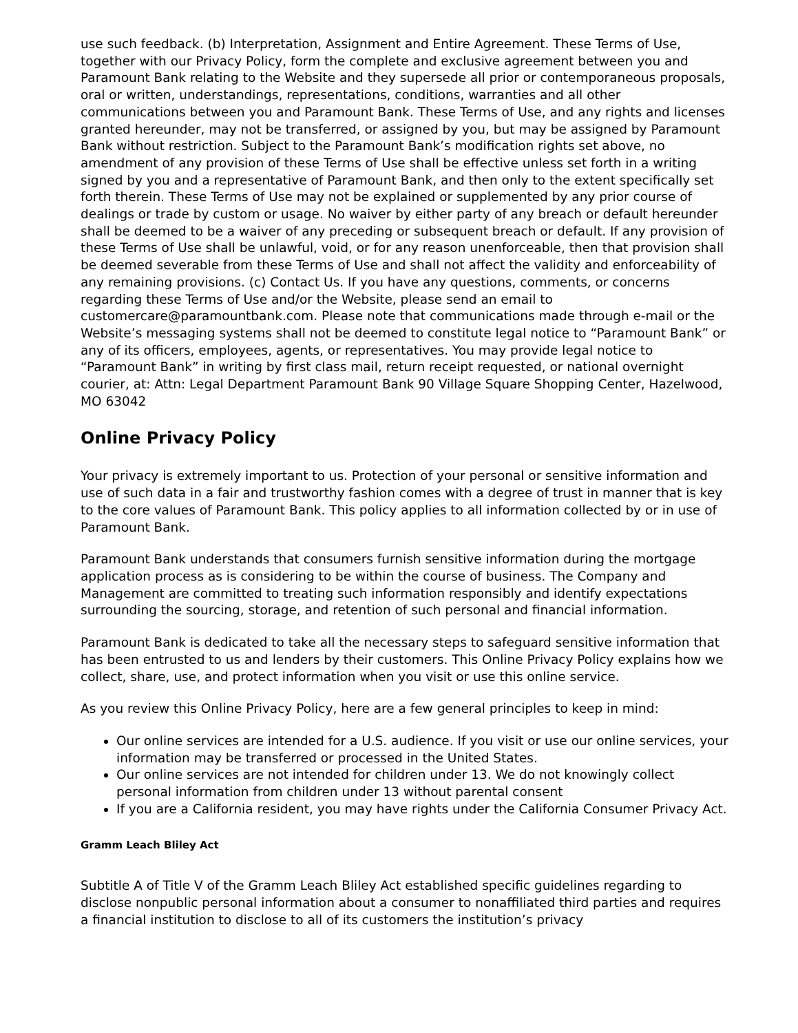use such feedback. (b) Interpretation, Assignment and Entire Agreement. These Terms of Use, together with our Privacy Policy, form the complete and exclusive agreement between you and Paramount Bank relating to the Website and they supersede all prior or contemporaneous proposals, oral or written, understandings, representations, conditions, warranties and all other communications between you and Paramount Bank. These Terms of Use, and any rights and licenses granted hereunder, may not be transferred, or assigned by you, but may be assigned by Paramount Bank without restriction. Subject to the Paramount Bank’s modification rights set above, no amendment of any provision of these Terms of Use shall be effective unless set forth in a writing signed by you and a representative of Paramount Bank, and then only to the extent specifically set forth therein. These Terms of Use may not be explained or supplemented by any prior course of dealings or trade by custom or usage. No waiver by either party of any breach or default hereunder shall be deemed to be a waiver of any preceding or subsequent breach or default. If any provision of these Terms of Use shall be unlawful, void, or for any reason unenforceable, then that provision shall be deemed severable from these Terms of Use and shall not affect the validity and enforceability of any remaining provisions. (c) Contact Us. If you have any questions, comments, or concerns regarding these Terms of Use and/or the Website, please send an email to customercare@paramountbank.com. Please note that communications made through e-mail or the Website’s messaging systems shall not be deemed to constitute legal notice to “Paramount Bank” or any of its officers, employees, agents, or representatives. You may provide legal notice to “Paramount Bank” in writing by first class mail, return receipt requested, or national overnight courier, at: Attn: Legal Department Paramount Bank 90 Village Square Shopping Center, Hazelwood, MO 63042
Online Privacy Policy
Your privacy is extremely important to us. Protection of your personal or sensitive information and use of such data in a fair and trustworthy fashion comes with a degree of trust in manner that is key to the core values of Paramount Bank. This policy applies to all information collected by or in use of Paramount Bank.
Paramount Bank understands that consumers furnish sensitive information during the mortgage application process as is considering to be within the course of business. The Company and Management are committed to treating such information responsibly and identify expectations surrounding the sourcing, storage, and retention of such personal and financial information.
Paramount Bank is dedicated to take all the necessary steps to safeguard sensitive information that has been entrusted to us and lenders by their customers. This Online Privacy Policy explains how we collect, share, use, and protect information when you visit or use this online service.
As you review this Online Privacy Policy, here are a few general principles to keep in mind:
Our online services are intended for a U.S. audience. If you visit or use our online services, your information may be transferred or processed in the United States.
Our online services are not intended for children under 13. We do not knowingly collect personal information from children under 13 without parental consent
If you are a California resident, you may have rights under the California Consumer Privacy Act.
Gramm Leach Bliley Act
Subtitle A of Title V of the Gramm Leach Bliley Act established specific guidelines regarding to disclose nonpublic personal information about a consumer to nonaffiliated third parties and requires a financial institution to disclose to all of its customers the institution’s privacy